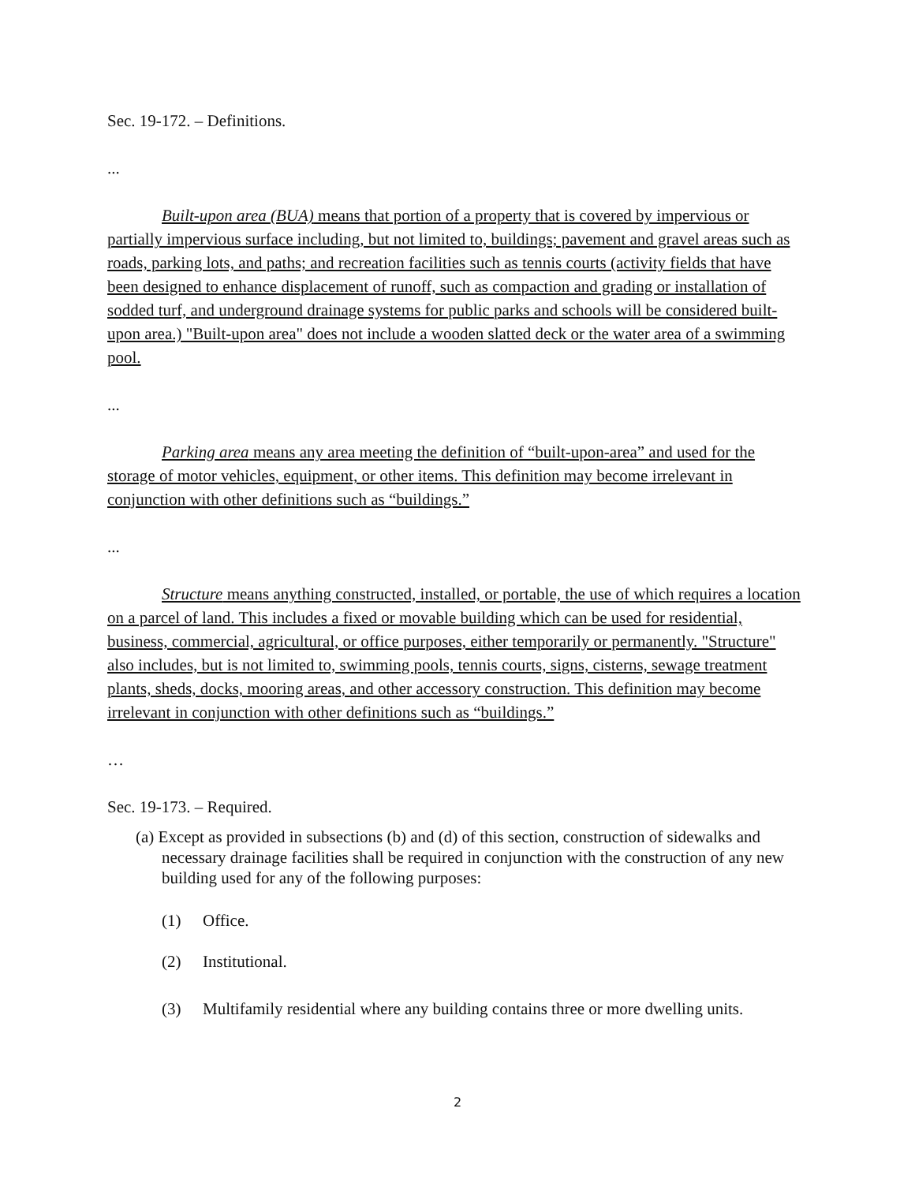Sec. 19-172. – Definitions.
...
Built-upon area (BUA) means that portion of a property that is covered by impervious or partially impervious surface including, but not limited to, buildings; pavement and gravel areas such as roads, parking lots, and paths; and recreation facilities such as tennis courts (activity fields that have been designed to enhance displacement of runoff, such as compaction and grading or installation of sodded turf, and underground drainage systems for public parks and schools will be considered built-upon area.) "Built-upon area" does not include a wooden slatted deck or the water area of a swimming pool.
...
Parking area means any area meeting the definition of “built-upon-area” and used for the storage of motor vehicles, equipment, or other items. This definition may become irrelevant in conjunction with other definitions such as “buildings.”
...
Structure means anything constructed, installed, or portable, the use of which requires a location on a parcel of land. This includes a fixed or movable building which can be used for residential, business, commercial, agricultural, or office purposes, either temporarily or permanently. "Structure" also includes, but is not limited to, swimming pools, tennis courts, signs, cisterns, sewage treatment plants, sheds, docks, mooring areas, and other accessory construction. This definition may become irrelevant in conjunction with other definitions such as “buildings.”
…
Sec. 19-173. – Required.
(a) Except as provided in subsections (b) and (d) of this section, construction of sidewalks and necessary drainage facilities shall be required in conjunction with the construction of any new building used for any of the following purposes:
(1) Office.
(2) Institutional.
(3) Multifamily residential where any building contains three or more dwelling units.
2